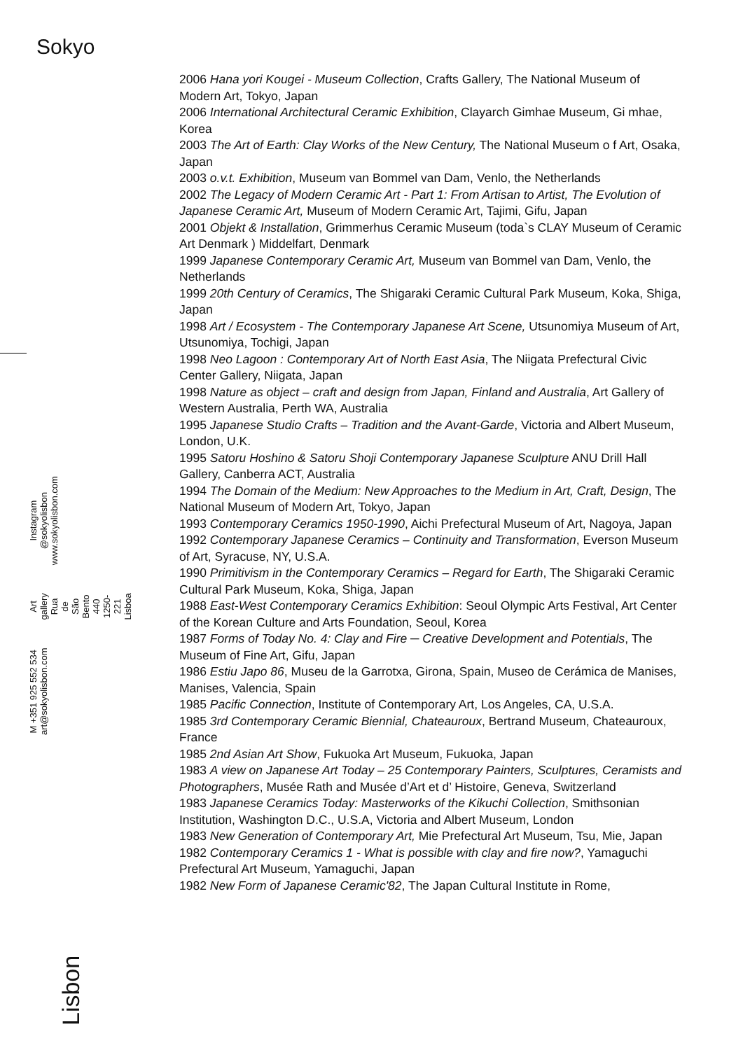Sokyo
M +351 925 552 534
art@sokyolisbon.com
Art gallery
Rua de São Bento 440
1250-221 Lisboa
Instagram @sokyolisbon
www.sokyolisbon.com
Lisbon
2006 Hana yori Kougei - Museum Collection, Crafts Gallery, The National Museum of Modern Art, Tokyo, Japan
2006 International Architectural Ceramic Exhibition, Clayarch Gimhae Museum, Gi mhae, Korea
2003 The Art of Earth: Clay Works of the New Century, The National Museum o f Art, Osaka, Japan
2003 o.v.t. Exhibition, Museum van Bommel van Dam, Venlo, the Netherlands
2002 The Legacy of Modern Ceramic Art - Part 1: From Artisan to Artist, The Evolution of Japanese Ceramic Art, Museum of Modern Ceramic Art, Tajimi, Gifu, Japan
2001 Objekt & Installation, Grimmerhus Ceramic Museum (toda`s CLAY Museum of Ceramic Art Denmark ) Middelfart, Denmark
1999 Japanese Contemporary Ceramic Art, Museum van Bommel van Dam, Venlo, the Netherlands
1999 20th Century of Ceramics, The Shigaraki Ceramic Cultural Park Museum, Koka, Shiga, Japan
1998 Art / Ecosystem - The Contemporary Japanese Art Scene, Utsunomiya Museum of Art, Utsunomiya, Tochigi, Japan
1998 Neo Lagoon : Contemporary Art of North East Asia, The Niigata Prefectural Civic Center Gallery, Niigata, Japan
1998 Nature as object – craft and design from Japan, Finland and Australia, Art Gallery of Western Australia, Perth WA, Australia
1995 Japanese Studio Crafts – Tradition and the Avant-Garde, Victoria and Albert Museum, London, U.K.
1995 Satoru Hoshino & Satoru Shoji Contemporary Japanese Sculpture ANU Drill Hall Gallery, Canberra ACT, Australia
1994 The Domain of the Medium: New Approaches to the Medium in Art, Craft, Design, The National Museum of Modern Art, Tokyo, Japan
1993 Contemporary Ceramics 1950-1990, Aichi Prefectural Museum of Art, Nagoya, Japan
1992 Contemporary Japanese Ceramics – Continuity and Transformation, Everson Museum of Art, Syracuse, NY, U.S.A.
1990 Primitivism in the Contemporary Ceramics – Regard for Earth, The Shigaraki Ceramic Cultural Park Museum, Koka, Shiga, Japan
1988 East-West Contemporary Ceramics Exhibition: Seoul Olympic Arts Festival, Art Center of the Korean Culture and Arts Foundation, Seoul, Korea
1987 Forms of Today No. 4: Clay and Fire ─ Creative Development and Potentials, The Museum of Fine Art, Gifu, Japan
1986 Estiu Japo 86, Museu de la Garrotxa, Girona, Spain, Museo de Cerámica de Manises, Manises, Valencia, Spain
1985 Pacific Connection, Institute of Contemporary Art, Los Angeles, CA, U.S.A.
1985 3rd Contemporary Ceramic Biennial, Chateauroux, Bertrand Museum, Chateauroux, France
1985 2nd Asian Art Show, Fukuoka Art Museum, Fukuoka, Japan
1983 A view on Japanese Art Today – 25 Contemporary Painters, Sculptures, Ceramists and Photographers, Musée Rath and Musée d’Art et d’ Histoire, Geneva, Switzerland
1983 Japanese Ceramics Today: Masterworks of the Kikuchi Collection, Smithsonian Institution, Washington D.C., U.S.A, Victoria and Albert Museum, London
1983 New Generation of Contemporary Art, Mie Prefectural Art Museum, Tsu, Mie, Japan
1982 Contemporary Ceramics 1 - What is possible with clay and fire now?, Yamaguchi Prefectural Art Museum, Yamaguchi, Japan
1982 New Form of Japanese Ceramic'82, The Japan Cultural Institute in Rome,